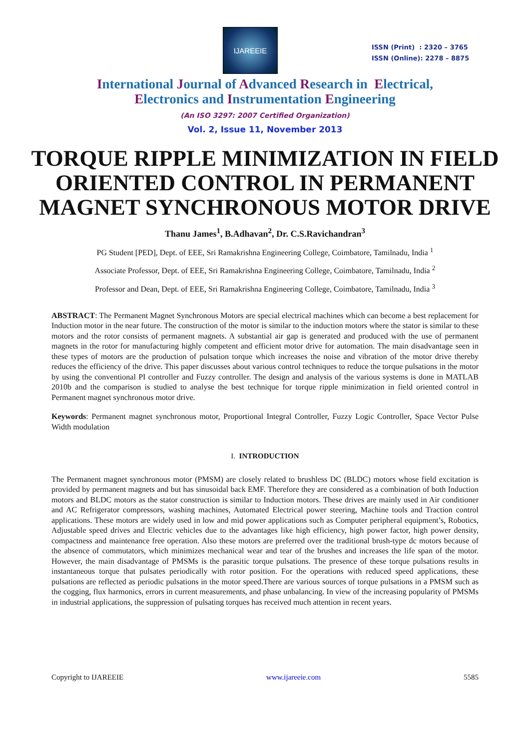IJAREEIE
ISSN (Print) : 2320 – 3765
ISSN (Online): 2278 – 8875
International Journal of Advanced Research in Electrical,
Electronics and Instrumentation Engineering
(An ISO 3297: 2007 Certified Organization)
Vol. 2, Issue 11, November 2013
TORQUE RIPPLE MINIMIZATION IN FIELD ORIENTED CONTROL IN PERMANENT MAGNET SYNCHRONOUS MOTOR DRIVE
Thanu James<sup>1</sup>, B.Adhavan<sup>2</sup>, Dr. C.S.Ravichandran<sup>3</sup>
PG Student [PED], Dept. of EEE, Sri Ramakrishna Engineering College, Coimbatore, Tamilnadu, India <sup>1</sup>
Associate Professor, Dept. of EEE, Sri Ramakrishna Engineering College, Coimbatore, Tamilnadu, India <sup>2</sup>
Professor and Dean, Dept. of EEE, Sri Ramakrishna Engineering College, Coimbatore, Tamilnadu, India <sup>3</sup>
ABSTRACT: The Permanent Magnet Synchronous Motors are special electrical machines which can become a best replacement for Induction motor in the near future. The construction of the motor is similar to the induction motors where the stator is similar to these motors and the rotor consists of permanent magnets. A substantial air gap is generated and produced with the use of permanent magnets in the rotor for manufacturing highly competent and efficient motor drive for automation. The main disadvantage seen in these types of motors are the production of pulsation torque which increases the noise and vibration of the motor drive thereby reduces the efficiency of the drive. This paper discusses about various control techniques to reduce the torque pulsations in the motor by using the conventional PI controller and Fuzzy controller. The design and analysis of the various systems is done in MATLAB 2010b and the comparison is studied to analyse the best technique for torque ripple minimization in field oriented control in Permanent magnet synchronous motor drive.
Keywords: Permanent magnet synchronous motor, Proportional Integral Controller, Fuzzy Logic Controller, Space Vector Pulse Width modulation
I. INTRODUCTION
The Permanent magnet synchronous motor (PMSM) are closely related to brushless DC (BLDC) motors whose field excitation is provided by permanent magnets and but has sinusoidal back EMF. Therefore they are considered as a combination of both Induction motors and BLDC motors as the stator construction is similar to Induction motors. These drives are mainly used in Air conditioner and AC Refrigerator compressors, washing machines, Automated Electrical power steering, Machine tools and Traction control applications. These motors are widely used in low and mid power applications such as Computer peripheral equipment’s, Robotics, Adjustable speed drives and Electric vehicles due to the advantages like high efficiency, high power factor, high power density, compactness and maintenance free operation. Also these motors are preferred over the traditional brush-type dc motors because of the absence of commutators, which minimizes mechanical wear and tear of the brushes and increases the life span of the motor. However, the main disadvantage of PMSMs is the parasitic torque pulsations. The presence of these torque pulsations results in instantaneous torque that pulsates periodically with rotor position. For the operations with reduced speed applications, these pulsations are reflected as periodic pulsations in the motor speed.There are various sources of torque pulsations in a PMSM such as the cogging, flux harmonics, errors in current measurements, and phase unbalancing. In view of the increasing popularity of PMSMs in industrial applications, the suppression of pulsating torques has received much attention in recent years.
Copyright to IJAREEIE www.ijareeie.com 5585